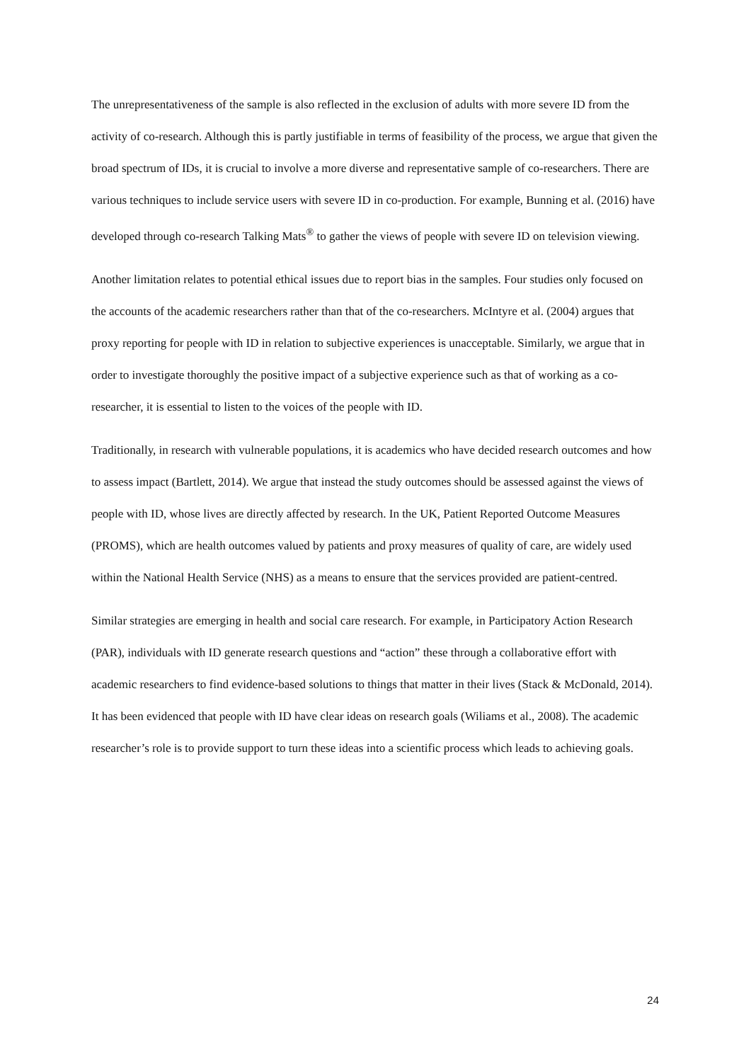The unrepresentativeness of the sample is also reflected in the exclusion of adults with more severe ID from the activity of co-research. Although this is partly justifiable in terms of feasibility of the process, we argue that given the broad spectrum of IDs, it is crucial to involve a more diverse and representative sample of co-researchers. There are various techniques to include service users with severe ID in co-production. For example, Bunning et al. (2016) have developed through co-research Talking Mats<sup>®</sup> to gather the views of people with severe ID on television viewing.
Another limitation relates to potential ethical issues due to report bias in the samples. Four studies only focused on the accounts of the academic researchers rather than that of the co-researchers. McIntyre et al. (2004) argues that proxy reporting for people with ID in relation to subjective experiences is unacceptable. Similarly, we argue that in order to investigate thoroughly the positive impact of a subjective experience such as that of working as a co-researcher, it is essential to listen to the voices of the people with ID.
Traditionally, in research with vulnerable populations, it is academics who have decided research outcomes and how to assess impact (Bartlett, 2014). We argue that instead the study outcomes should be assessed against the views of people with ID, whose lives are directly affected by research. In the UK, Patient Reported Outcome Measures (PROMS), which are health outcomes valued by patients and proxy measures of quality of care, are widely used within the National Health Service (NHS) as a means to ensure that the services provided are patient-centred.
Similar strategies are emerging in health and social care research. For example, in Participatory Action Research (PAR), individuals with ID generate research questions and “action” these through a collaborative effort with academic researchers to find evidence-based solutions to things that matter in their lives (Stack & McDonald, 2014). It has been evidenced that people with ID have clear ideas on research goals (Wiliams et al., 2008). The academic researcher’s role is to provide support to turn these ideas into a scientific process which leads to achieving goals.
24